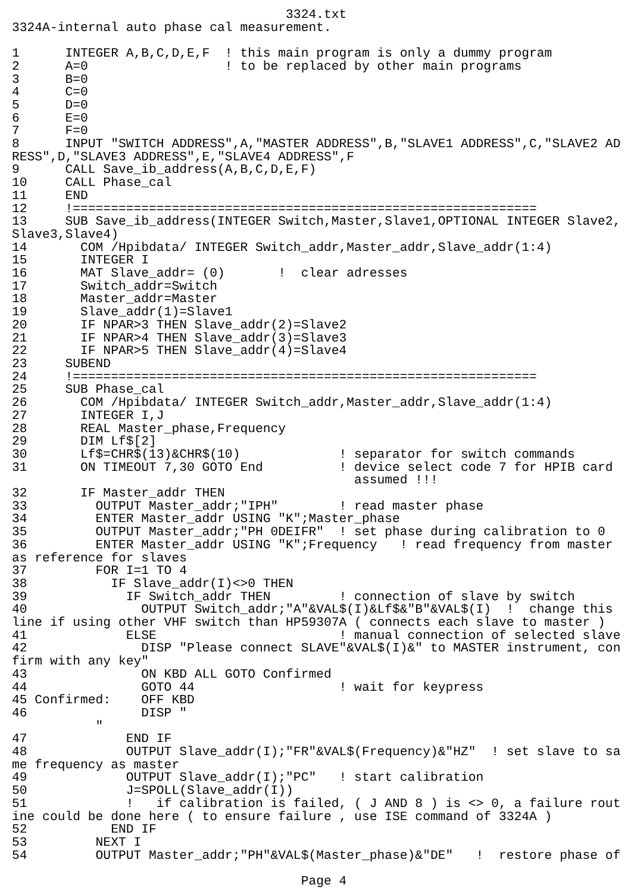3324.txt
3324A-internal auto phase cal measurement.

1      INTEGER A,B,C,D,E,F  ! this main program is only a dummy program
2      A=0                  ! to be replaced by other main programs
3      B=0
4      C=0
5      D=0
6      E=0
7      F=0
8      INPUT "SWITCH ADDRESS",A,"MASTER ADDRESS",B,"SLAVE1 ADDRESS",C,"SLAVE2 AD
RESS",D,"SLAVE3 ADDRESS",E,"SLAVE4 ADDRESS",F
9      CALL Save_ib_address(A,B,C,D,E,F)
10     CALL Phase_cal
11     END
12     !=============================================================
13     SUB Save_ib_address(INTEGER Switch,Master,Slave1,OPTIONAL INTEGER Slave2,
Slave3,Slave4)
14       COM /Hpibdata/ INTEGER Switch_addr,Master_addr,Slave_addr(1:4)
15       INTEGER I
16       MAT Slave_addr= (0)       !  clear adresses
17       Switch_addr=Switch
18       Master_addr=Master
19       Slave_addr(1)=Slave1
20       IF NPAR>3 THEN Slave_addr(2)=Slave2
21       IF NPAR>4 THEN Slave_addr(3)=Slave3
22       IF NPAR>5 THEN Slave_addr(4)=Slave4
23     SUBEND
24     !=============================================================
25     SUB Phase_cal
26       COM /Hpibdata/ INTEGER Switch_addr,Master_addr,Slave_addr(1:4)
27       INTEGER I,J
28       REAL Master_phase,Frequency
29       DIM Lf$[2]
30       Lf$=CHR$(13)&CHR$(10)             ! separator for switch commands
31       ON TIMEOUT 7,30 GOTO End          ! device select code 7 for HPIB card
                                             assumed !!!
32       IF Master_addr THEN
33         OUTPUT Master_addr;"IPH"        ! read master phase
34         ENTER Master_addr USING "K";Master_phase
35         OUTPUT Master_addr;"PH 0DEIFR"  ! set phase during calibration to 0
36         ENTER Master_addr USING "K";Frequency   ! read frequency from master
as reference for slaves
37         FOR I=1 TO 4
38           IF Slave_addr(I)<>0 THEN
39             IF Switch_addr THEN         ! connection of slave by switch
40               OUTPUT Switch_addr;"A"&VAL$(I)&Lf$&"B"&VAL$(I)  !  change this
line if using other VHF switch than HP59307A ( connects each slave to master )
41             ELSE                        ! manual connection of selected slave
42               DISP "Please connect SLAVE"&VAL$(I)&" to MASTER instrument, con
firm with any key"
43               ON KBD ALL GOTO Confirmed
44               GOTO 44                   ! wait for keypress
45 Confirmed:    OFF KBD
46               DISP "
           "
47             END IF
48             OUTPUT Slave_addr(I);"FR"&VAL$(Frequency)&"HZ"  ! set slave to sa
me frequency as master
49             OUTPUT Slave_addr(I);"PC"   ! start calibration
50             J=SPOLL(Slave_addr(I))
51             !   if calibration is failed, ( J AND 8 ) is <> 0, a failure rout
ine could be done here ( to ensure failure , use ISE command of 3324A )
52           END IF
53         NEXT I
54         OUTPUT Master_addr;"PH"&VAL$(Master_phase)&"DE"   !  restore phase of

                                      Page 4